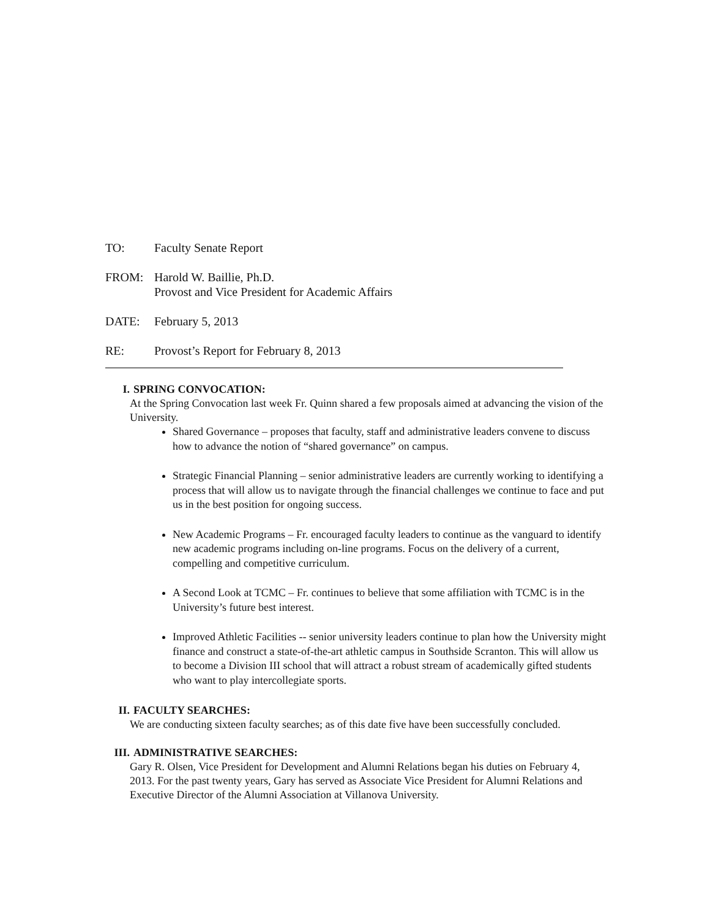TO: Faculty Senate Report
FROM: Harold W. Baillie, Ph.D.
Provost and Vice President for Academic Affairs
DATE: February 5, 2013
RE: Provost’s Report for February 8, 2013
I. SPRING CONVOCATION:
At the Spring Convocation last week Fr. Quinn shared a few proposals aimed at advancing the vision of the University.
Shared Governance – proposes that faculty, staff and administrative leaders convene to discuss how to advance the notion of “shared governance” on campus.
Strategic Financial Planning – senior administrative leaders are currently working to identifying a process that will allow us to navigate through the financial challenges we continue to face and put us in the best position for ongoing success.
New Academic Programs – Fr. encouraged faculty leaders to continue as the vanguard to identify new academic programs including on-line programs. Focus on the delivery of a current, compelling and competitive curriculum.
A Second Look at TCMC – Fr. continues to believe that some affiliation with TCMC is in the University’s future best interest.
Improved Athletic Facilities -- senior university leaders continue to plan how the University might finance and construct a state-of-the-art athletic campus in Southside Scranton. This will allow us to become a Division III school that will attract a robust stream of academically gifted students who want to play intercollegiate sports.
II. FACULTY SEARCHES:
We are conducting sixteen faculty searches; as of this date five have been successfully concluded.
III. ADMINISTRATIVE SEARCHES:
Gary R. Olsen, Vice President for Development and Alumni Relations began his duties on February 4, 2013. For the past twenty years, Gary has served as Associate Vice President for Alumni Relations and Executive Director of the Alumni Association at Villanova University.